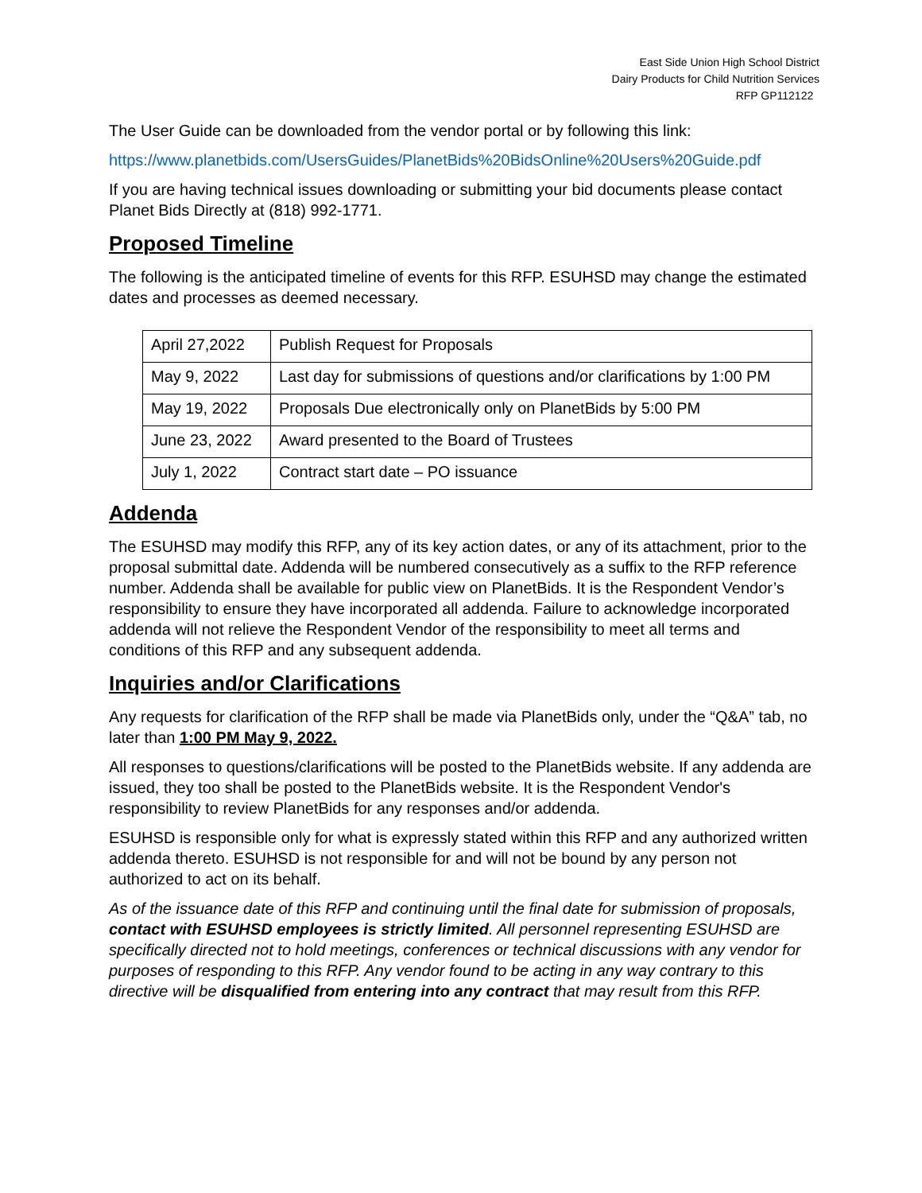East Side Union High School District
Dairy Products for Child Nutrition Services
RFP GP112122
The User Guide can be downloaded from the vendor portal or by following this link:
https://www.planetbids.com/UsersGuides/PlanetBids%20BidsOnline%20Users%20Guide.pdf
If you are having technical issues downloading or submitting your bid documents please contact Planet Bids Directly at (818) 992-1771.
Proposed Timeline
The following is the anticipated timeline of events for this RFP. ESUHSD may change the estimated dates and processes as deemed necessary.
| April 27,2022 | Publish Request for Proposals |
| May 9, 2022 | Last day for submissions of questions and/or clarifications by 1:00 PM |
| May 19, 2022 | Proposals Due electronically only on PlanetBids by 5:00 PM |
| June 23, 2022 | Award presented to the Board of Trustees |
| July 1, 2022 | Contract start date – PO issuance |
Addenda
The ESUHSD may modify this RFP, any of its key action dates, or any of its attachment, prior to the proposal submittal date. Addenda will be numbered consecutively as a suffix to the RFP reference number. Addenda shall be available for public view on PlanetBids. It is the Respondent Vendor’s responsibility to ensure they have incorporated all addenda. Failure to acknowledge incorporated addenda will not relieve the Respondent Vendor of the responsibility to meet all terms and conditions of this RFP and any subsequent addenda.
Inquiries and/or Clarifications
Any requests for clarification of the RFP shall be made via PlanetBids only, under the “Q&A” tab, no later than 1:00 PM May 9, 2022.
All responses to questions/clarifications will be posted to the PlanetBids website. If any addenda are issued, they too shall be posted to the PlanetBids website. It is the Respondent Vendor's responsibility to review PlanetBids for any responses and/or addenda.
ESUHSD is responsible only for what is expressly stated within this RFP and any authorized written addenda thereto. ESUHSD is not responsible for and will not be bound by any person not authorized to act on its behalf.
As of the issuance date of this RFP and continuing until the final date for submission of proposals, contact with ESUHSD employees is strictly limited. All personnel representing ESUHSD are specifically directed not to hold meetings, conferences or technical discussions with any vendor for purposes of responding to this RFP. Any vendor found to be acting in any way contrary to this directive will be disqualified from entering into any contract that may result from this RFP.